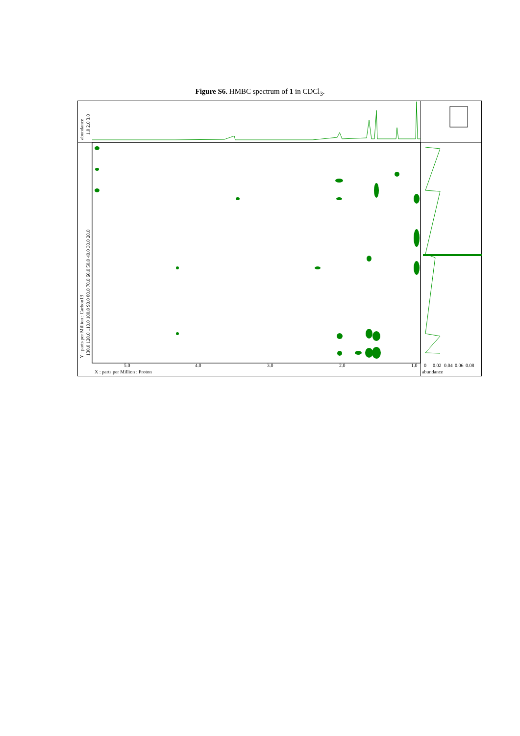Figure S6. HMBC spectrum of 1 in CDCl<sub>3</sub>.
5.0
4.0
3.0
2.0
1.0
X : parts per Million : Proton
0
0.02
0.04
0.06
0.08
abundance
Y : parts per Million : Carbon13
130.0 120.0 110.0 100.0 90.0 80.0 70.0 60.0 50.0 40.0 30.0 20.0
abundance
1.0 2.0 3.0